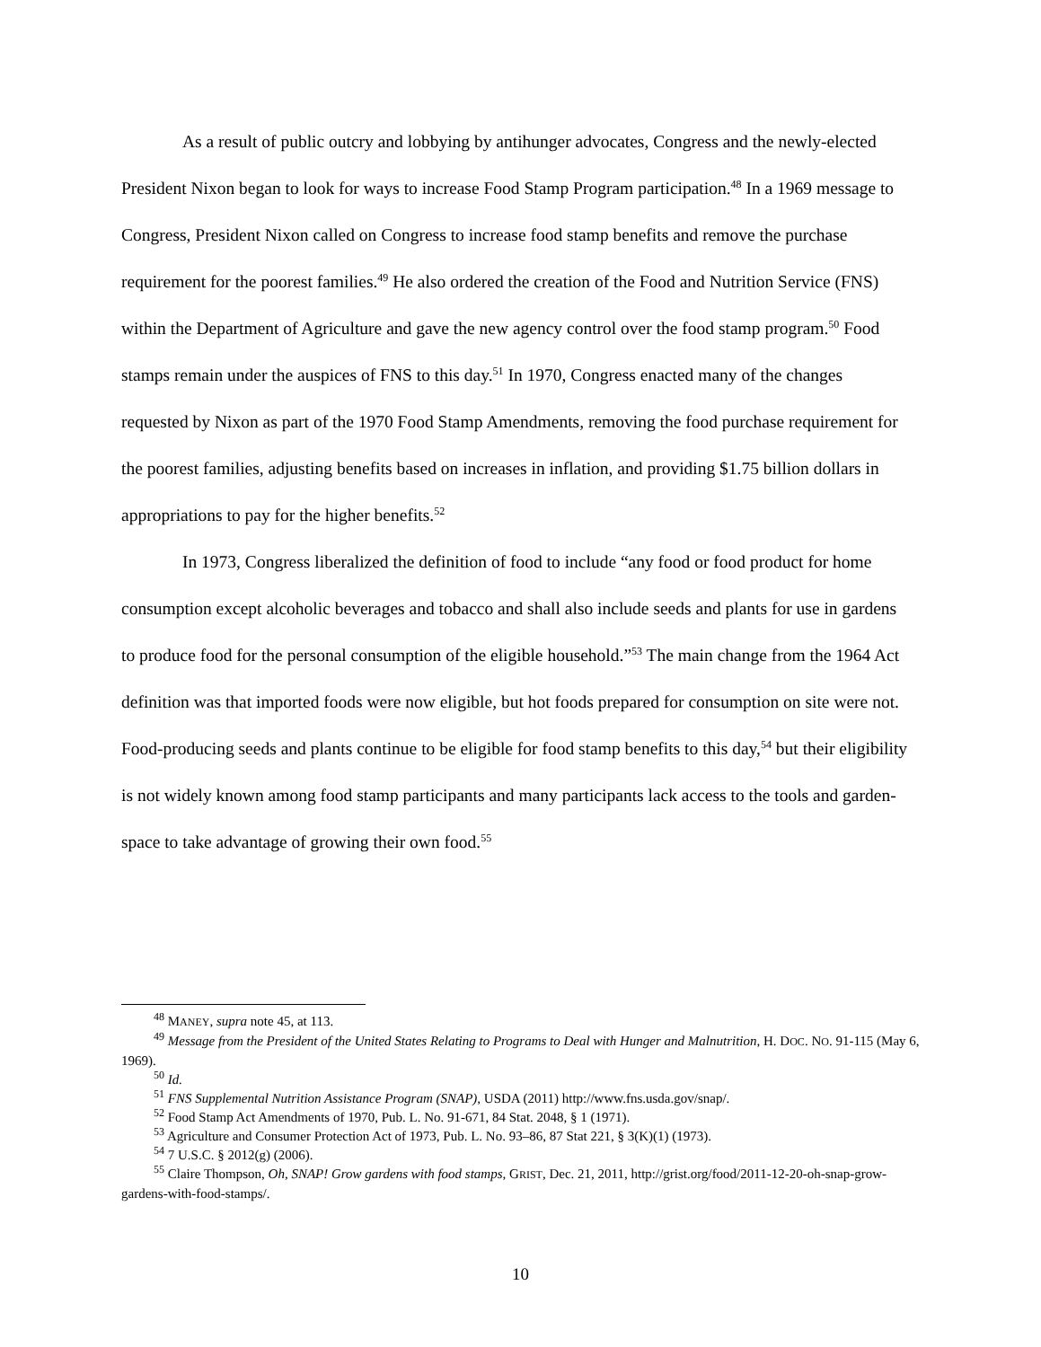As a result of public outcry and lobbying by antihunger advocates, Congress and the newly-elected President Nixon began to look for ways to increase Food Stamp Program participation.<sup>48</sup> In a 1969 message to Congress, President Nixon called on Congress to increase food stamp benefits and remove the purchase requirement for the poorest families.<sup>49</sup> He also ordered the creation of the Food and Nutrition Service (FNS) within the Department of Agriculture and gave the new agency control over the food stamp program.<sup>50</sup> Food stamps remain under the auspices of FNS to this day.<sup>51</sup> In 1970, Congress enacted many of the changes requested by Nixon as part of the 1970 Food Stamp Amendments, removing the food purchase requirement for the poorest families, adjusting benefits based on increases in inflation, and providing $1.75 billion dollars in appropriations to pay for the higher benefits.<sup>52</sup>
In 1973, Congress liberalized the definition of food to include “any food or food product for home consumption except alcoholic beverages and tobacco and shall also include seeds and plants for use in gardens to produce food for the personal consumption of the eligible household.”<sup>53</sup> The main change from the 1964 Act definition was that imported foods were now eligible, but hot foods prepared for consumption on site were not. Food-producing seeds and plants continue to be eligible for food stamp benefits to this day,<sup>54</sup> but their eligibility is not widely known among food stamp participants and many participants lack access to the tools and garden-space to take advantage of growing their own food.<sup>55</sup>
<sup>48</sup> MANEY, supra note 45, at 113.
<sup>49</sup> Message from the President of the United States Relating to Programs to Deal with Hunger and Malnutrition, H. DOC. NO. 91-115 (May 6, 1969).
<sup>50</sup> Id.
<sup>51</sup> FNS Supplemental Nutrition Assistance Program (SNAP), USDA (2011) http://www.fns.usda.gov/snap/.
<sup>52</sup> Food Stamp Act Amendments of 1970, Pub. L. No. 91-671, 84 Stat. 2048, § 1 (1971).
<sup>53</sup> Agriculture and Consumer Protection Act of 1973, Pub. L. No. 93–86, 87 Stat 221, § 3(K)(1) (1973).
<sup>54</sup> 7 U.S.C. § 2012(g) (2006).
<sup>55</sup> Claire Thompson, Oh, SNAP! Grow gardens with food stamps, GRIST, Dec. 21, 2011, http://grist.org/food/2011-12-20-oh-snap-grow-gardens-with-food-stamps/.
10